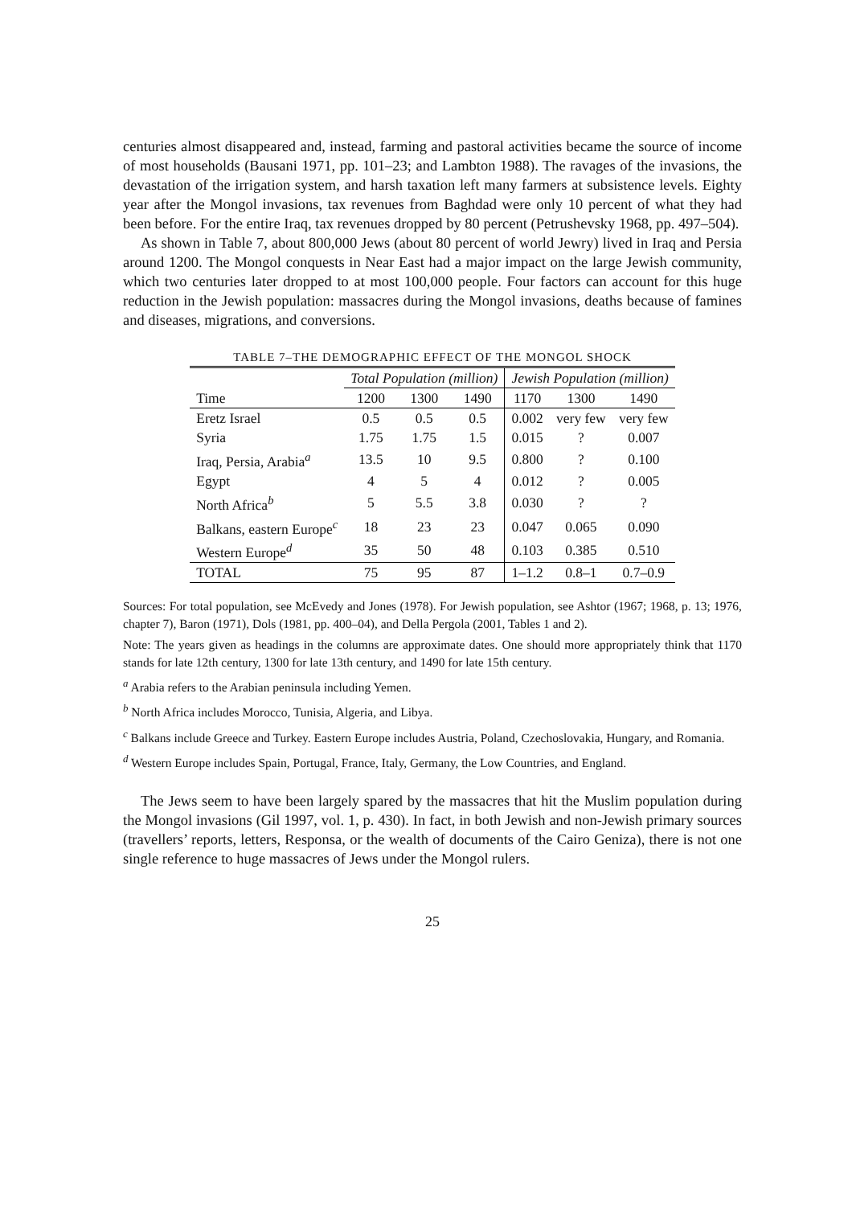centuries almost disappeared and, instead, farming and pastoral activities became the source of income of most households (Bausani 1971, pp. 101–23; and Lambton 1988). The ravages of the invasions, the devastation of the irrigation system, and harsh taxation left many farmers at subsistence levels. Eighty year after the Mongol invasions, tax revenues from Baghdad were only 10 percent of what they had been before. For the entire Iraq, tax revenues dropped by 80 percent (Petrushevsky 1968, pp. 497–504).
As shown in Table 7, about 800,000 Jews (about 80 percent of world Jewry) lived in Iraq and Persia around 1200. The Mongol conquests in Near East had a major impact on the large Jewish community, which two centuries later dropped to at most 100,000 people. Four factors can account for this huge reduction in the Jewish population: massacres during the Mongol invasions, deaths because of famines and diseases, migrations, and conversions.
TABLE 7–THE DEMOGRAPHIC EFFECT OF THE MONGOL SHOCK
| | Total Population (million) | | | Jewish Population (million) | | |
| Time | 1200 | 1300 | 1490 | 1170 | 1300 | 1490 |
| Eretz Israel | 0.5 | 0.5 | 0.5 | 0.002 | very few | very few |
| Syria | 1.75 | 1.75 | 1.5 | 0.015 | ? | 0.007 |
| Iraq, Persia, Arabia<sup>a</sup> | 13.5 | 10 | 9.5 | 0.800 | ? | 0.100 |
| Egypt | 4 | 5 | 4 | 0.012 | ? | 0.005 |
| North Africa<sup>b</sup> | 5 | 5.5 | 3.8 | 0.030 | ? | ? |
| Balkans, eastern Europe<sup>c</sup> | 18 | 23 | 23 | 0.047 | 0.065 | 0.090 |
| Western Europe<sup>d</sup> | 35 | 50 | 48 | 0.103 | 0.385 | 0.510 |
| TOTAL | 75 | 95 | 87 | 1–1.2 | 0.8–1 | 0.7–0.9 |
Sources: For total population, see McEvedy and Jones (1978). For Jewish population, see Ashtor (1967; 1968, p. 13; 1976, chapter 7), Baron (1971), Dols (1981, pp. 400–04), and Della Pergola (2001, Tables 1 and 2).
Note: The years given as headings in the columns are approximate dates. One should more appropriately think that 1170 stands for late 12th century, 1300 for late 13th century, and 1490 for late 15th century.
<sup>a</sup> Arabia refers to the Arabian peninsula including Yemen.
<sup>b</sup> North Africa includes Morocco, Tunisia, Algeria, and Libya.
<sup>c</sup> Balkans include Greece and Turkey. Eastern Europe includes Austria, Poland, Czechoslovakia, Hungary, and Romania.
<sup>d</sup> Western Europe includes Spain, Portugal, France, Italy, Germany, the Low Countries, and England.
The Jews seem to have been largely spared by the massacres that hit the Muslim population during the Mongol invasions (Gil 1997, vol. 1, p. 430). In fact, in both Jewish and non-Jewish primary sources (travellers’ reports, letters, Responsa, or the wealth of documents of the Cairo Geniza), there is not one single reference to huge massacres of Jews under the Mongol rulers.
25